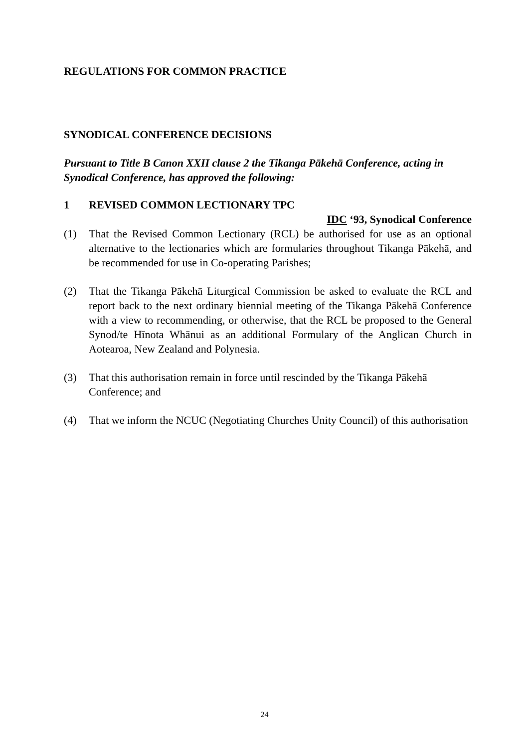REGULATIONS FOR COMMON PRACTICE
SYNODICAL CONFERENCE DECISIONS
Pursuant to Title B Canon XXII clause 2 the Tikanga Pākehā Conference, acting in Synodical Conference, has approved the following:
1 REVISED COMMON LECTIONARY TPC
IDC ‘93, Synodical Conference
(1) That the Revised Common Lectionary (RCL) be authorised for use as an optional alternative to the lectionaries which are formularies throughout Tikanga Pākehā, and be recommended for use in Co-operating Parishes;
(2) That the Tikanga Pākehā Liturgical Commission be asked to evaluate the RCL and report back to the next ordinary biennial meeting of the Tikanga Pākehā Conference with a view to recommending, or otherwise, that the RCL be proposed to the General Synod/te Hīnota Whānui as an additional Formulary of the Anglican Church in Aotearoa, New Zealand and Polynesia.
(3) That this authorisation remain in force until rescinded by the Tikanga Pākehā Conference; and
(4) That we inform the NCUC (Negotiating Churches Unity Council) of this authorisation
24